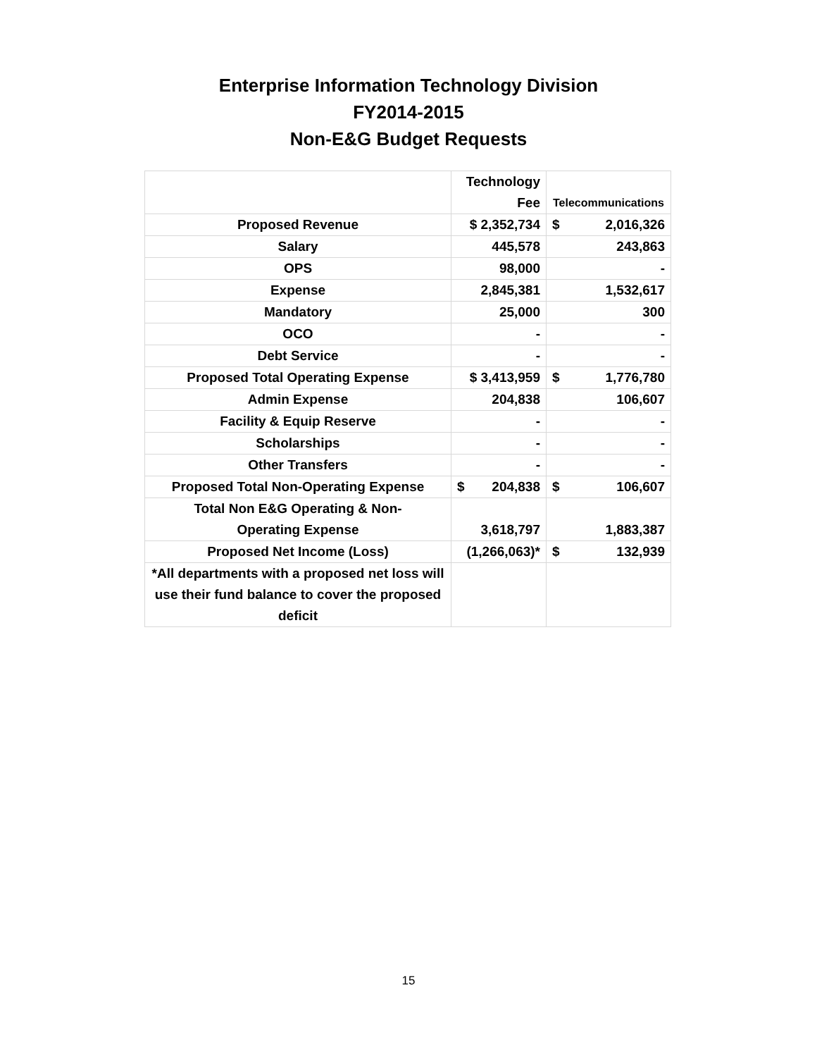Enterprise Information Technology Division
FY2014-2015
Non-E&G Budget Requests
| | Technology Fee | Telecommunications |
| --- | --- | --- |
| Proposed Revenue | $ 2,352,734 | $ 2,016,326 |
| Salary | 445,578 | 243,863 |
| OPS | 98,000 | - |
| Expense | 2,845,381 | 1,532,617 |
| Mandatory | 25,000 | 300 |
| OCO | - | - |
| Debt Service | - | - |
| Proposed Total Operating Expense | $ 3,413,959 | $ 1,776,780 |
| Admin Expense | 204,838 | 106,607 |
| Facility & Equip Reserve | - | - |
| Scholarships | - | - |
| Other Transfers | - | - |
| Proposed Total Non-Operating Expense | $ 204,838 | $ 106,607 |
| Total Non E&G Operating & Non- Operating Expense | 3,618,797 | 1,883,387 |
| Proposed Net Income (Loss) | (1,266,063)* | $ 132,939 |
| *All departments with a proposed net loss will use their fund balance to cover the proposed deficit | | |
15